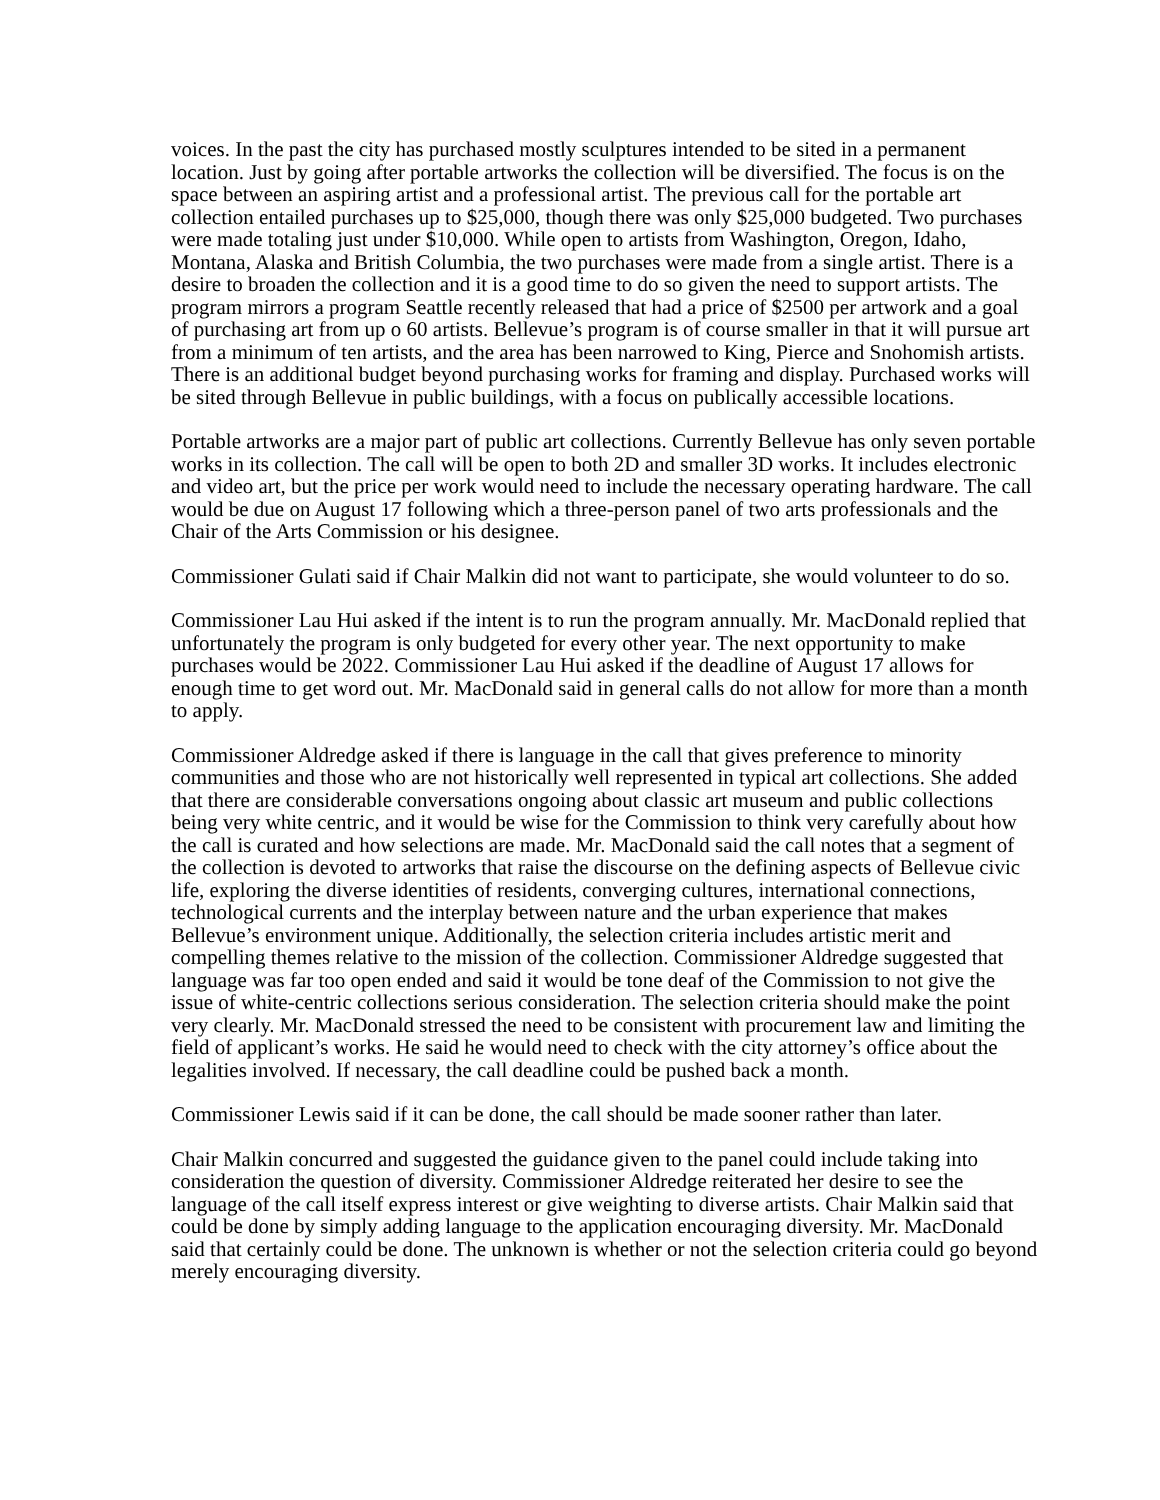voices. In the past the city has purchased mostly sculptures intended to be sited in a permanent location. Just by going after portable artworks the collection will be diversified. The focus is on the space between an aspiring artist and a professional artist. The previous call for the portable art collection entailed purchases up to $25,000, though there was only $25,000 budgeted. Two purchases were made totaling just under $10,000. While open to artists from Washington, Oregon, Idaho, Montana, Alaska and British Columbia, the two purchases were made from a single artist. There is a desire to broaden the collection and it is a good time to do so given the need to support artists. The program mirrors a program Seattle recently released that had a price of $2500 per artwork and a goal of purchasing art from up o 60 artists. Bellevue’s program is of course smaller in that it will pursue art from a minimum of ten artists, and the area has been narrowed to King, Pierce and Snohomish artists. There is an additional budget beyond purchasing works for framing and display. Purchased works will be sited through Bellevue in public buildings, with a focus on publically accessible locations.
Portable artworks are a major part of public art collections. Currently Bellevue has only seven portable works in its collection. The call will be open to both 2D and smaller 3D works. It includes electronic and video art, but the price per work would need to include the necessary operating hardware. The call would be due on August 17 following which a three-person panel of two arts professionals and the Chair of the Arts Commission or his designee.
Commissioner Gulati said if Chair Malkin did not want to participate, she would volunteer to do so.
Commissioner Lau Hui asked if the intent is to run the program annually. Mr. MacDonald replied that unfortunately the program is only budgeted for every other year. The next opportunity to make purchases would be 2022. Commissioner Lau Hui asked if the deadline of August 17 allows for enough time to get word out. Mr. MacDonald said in general calls do not allow for more than a month to apply.
Commissioner Aldredge asked if there is language in the call that gives preference to minority communities and those who are not historically well represented in typical art collections. She added that there are considerable conversations ongoing about classic art museum and public collections being very white centric, and it would be wise for the Commission to think very carefully about how the call is curated and how selections are made. Mr. MacDonald said the call notes that a segment of the collection is devoted to artworks that raise the discourse on the defining aspects of Bellevue civic life, exploring the diverse identities of residents, converging cultures, international connections, technological currents and the interplay between nature and the urban experience that makes Bellevue’s environment unique. Additionally, the selection criteria includes artistic merit and compelling themes relative to the mission of the collection. Commissioner Aldredge suggested that language was far too open ended and said it would be tone deaf of the Commission to not give the issue of white-centric collections serious consideration. The selection criteria should make the point very clearly. Mr. MacDonald stressed the need to be consistent with procurement law and limiting the field of applicant’s works. He said he would need to check with the city attorney’s office about the legalities involved. If necessary, the call deadline could be pushed back a month.
Commissioner Lewis said if it can be done, the call should be made sooner rather than later.
Chair Malkin concurred and suggested the guidance given to the panel could include taking into consideration the question of diversity. Commissioner Aldredge reiterated her desire to see the language of the call itself express interest or give weighting to diverse artists. Chair Malkin said that could be done by simply adding language to the application encouraging diversity. Mr. MacDonald said that certainly could be done. The unknown is whether or not the selection criteria could go beyond merely encouraging diversity.